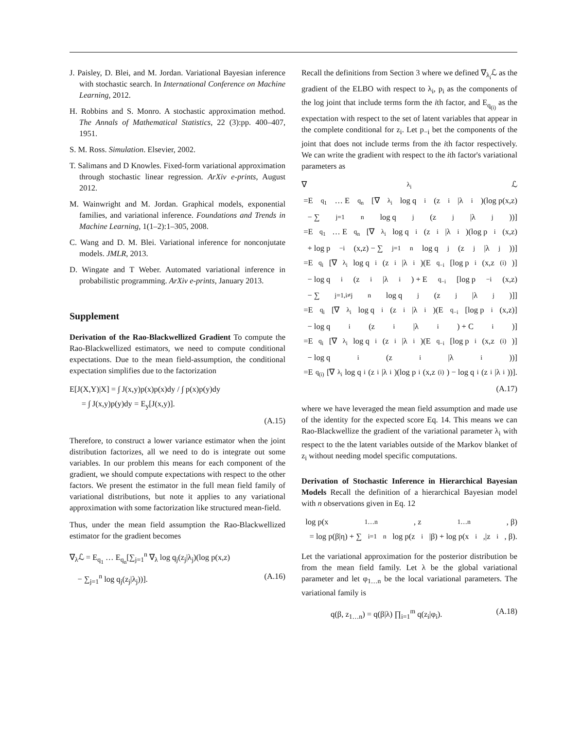J. Paisley, D. Blei, and M. Jordan. Variational Bayesian inference with stochastic search. In International Conference on Machine Learning, 2012.
H. Robbins and S. Monro. A stochastic approximation method. The Annals of Mathematical Statistics, 22 (3):pp. 400–407, 1951.
S. M. Ross. Simulation. Elsevier, 2002.
T. Salimans and D Knowles. Fixed-form variational approximation through stochastic linear regression. ArXiv e-prints, August 2012.
M. Wainwright and M. Jordan. Graphical models, exponential families, and variational inference. Foundations and Trends in Machine Learning, 1(1–2):1–305, 2008.
C. Wang and D. M. Blei. Variational inference for nonconjutate models. JMLR, 2013.
D. Wingate and T Weber. Automated variational inference in probabilistic programming. ArXiv e-prints, January 2013.
Supplement
Derivation of the Rao-Blackwellized Gradient To compute the Rao-Blackwellized estimators, we need to compute conditional expectations. Due to the mean field-assumption, the conditional expectation simplifies due to the factorization
E[J(X,Y)|X] = ∫ J(x,y)p(x)p(x)dy / ∫ p(x)p(y)dy
= ∫ J(x,y)p(y)dy = E<sub>y</sub>[J(x,y)].
(A.15)
Therefore, to construct a lower variance estimator when the joint distribution factorizes, all we need to do is integrate out some variables. In our problem this means for each component of the gradient, we should compute expectations with respect to the other factors. We present the estimator in the full mean field family of variational distributions, but note it applies to any variational approximation with some factorization like structured mean-field.
Thus, under the mean field assumption the Rao-Blackwellized estimator for the gradient becomes
∇<sub>λ</sub>ℒ = E<sub>q<sub>1</sub></sub> … E<sub>q<sub>n</sub></sub>[∑<sub>j=1</sub><sup>n</sup> ∇<sub>λ</sub> log q<sub>j</sub>(z<sub>j</sub>|λ<sub>j</sub>)(log p(x,z)
− ∑<sub>j=1</sub><sup>n</sup> log q<sub>j</sub>(z<sub>j</sub>|λ<sub>j</sub>))]. (A.16)
Recall the definitions from Section 3 where we defined ∇<sub>λ<sub>i</sub></sub>ℒ as the gradient of the ELBO with respect to λ<sub>i</sub>, p<sub>i</sub> as the components of the log joint that include terms form the ith factor, and E<sub>q<sub>(i)</sub></sub> as the expectation with respect to the set of latent variables that appear in the complete conditional for z<sub>i</sub>. Let p<sub>−i</sub> bet the components of the joint that does not include terms from the ith factor respectively. We can write the gradient with respect to the ith factor's variational parameters as
∇<sub>λ<sub>i</sub></sub>ℒ
=E<sub>q<sub>1</sub></sub> … E<sub>q<sub>n</sub></sub>[∇<sub>λ<sub>i</sub></sub> log q<sub>i</sub>(z<sub>i</sub>|λ<sub>i</sub>)(log p(x,z)
− ∑<sub>j=1</sub><sup>n</sup> log q<sub>j</sub>(z<sub>j</sub>|λ<sub>j</sub>))]
=E<sub>q<sub>1</sub></sub> … E<sub>q<sub>n</sub></sub>[∇<sub>λ<sub>i</sub></sub> log q<sub>i</sub>(z<sub>i</sub>|λ<sub>i</sub>)(log p<sub>i</sub>(x,z)
+ log p<sub>−i</sub>(x,z) − ∑<sub>j=1</sub><sup>n</sup> log q<sub>j</sub>(z<sub>j</sub>|λ<sub>j</sub>))]
=E<sub>q<sub>i</sub></sub>[∇<sub>λ<sub>i</sub></sub> log q<sub>i</sub>(z<sub>i</sub>|λ<sub>i</sub>)(E<sub>q<sub>−i</sub></sub>[log p<sub>i</sub>(x,z<sub>(i)</sub>)]
− log q<sub>i</sub>(z<sub>i</sub>|λ<sub>i</sub>) + E<sub>q<sub>−i</sub></sub>[log p<sub>−i</sub>(x,z)
− ∑<sub>j=1,i≠j</sub><sup>n</sup> log q<sub>j</sub>(z<sub>j</sub>|λ<sub>j</sub>)]]
=E<sub>q<sub>i</sub></sub>[∇<sub>λ<sub>i</sub></sub> log q<sub>i</sub>(z<sub>i</sub>|λ<sub>i</sub>)(E<sub>q<sub>−i</sub></sub>[log p<sub>i</sub>(x,z)]
− log q<sub>i</sub>(z<sub>i</sub>|λ<sub>i</sub>) + C<sub>i</sub>)]
=E<sub>q<sub>i</sub></sub>[∇<sub>λ<sub>i</sub></sub> log q<sub>i</sub>(z<sub>i</sub>|λ<sub>i</sub>)(E<sub>q<sub>−i</sub></sub>[log p<sub>i</sub>(x,z<sub>(i)</sub>)]
− log q<sub>i</sub>(z<sub>i</sub>|λ<sub>i</sub>))]
=E<sub>q<sub>(i)</sub></sub>[∇<sub>λ<sub>i</sub></sub> log q<sub>i</sub>(z<sub>i</sub>|λ<sub>i</sub>)(log p<sub>i</sub>(x,z<sub>(i)</sub>) − log q<sub>i</sub>(z<sub>i</sub>|λ<sub>i</sub>))].
(A.17)
where we have leveraged the mean field assumption and made use of the identity for the expected score Eq. 14. This means we can Rao-Blackwellize the gradient of the variational parameter λ<sub>i</sub> with respect to the the latent variables outside of the Markov blanket of z<sub>i</sub> without needing model specific computations.
Derivation of Stochastic Inference in Hierarchical Bayesian Models Recall the definition of a hierarchical Bayesian model with n observations given in Eq. 12
log p(x<sub>1…n</sub>, z<sub>1…n</sub>, β)
= log p(β|η) + ∑<sub>i=1</sub><sup>n</sup> log p(z<sub>i</sub>|β) + log p(x<sub>i</sub>,|z<sub>i</sub>, β).
Let the variational approximation for the posterior distribution be from the mean field family. Let λ be the global variational parameter and let φ<sub>1…n</sub> be the local variational parameters. The variational family is
q(β, z<sub>1…n</sub>) = q(β|λ) ∏<sub>i=1</sub><sup>m</sup> q(z<sub>i</sub>|φ<sub>i</sub>). (A.18)